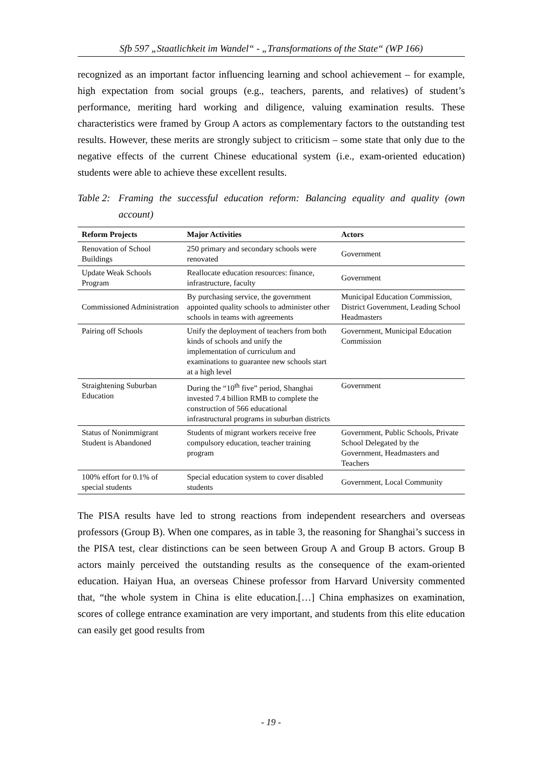Sfb 597 „Staatlichkeit im Wandel“ - „Transformations of the State“ (WP 166)
recognized as an important factor influencing learning and school achievement – for example, high expectation from social groups (e.g., teachers, parents, and relatives) of student’s performance, meriting hard working and diligence, valuing examination results. These characteristics were framed by Group A actors as complementary factors to the outstanding test results. However, these merits are strongly subject to criticism – some state that only due to the negative effects of the current Chinese educational system (i.e., exam-oriented education) students were able to achieve these excellent results.
Table 2:
Framing the successful education reform: Balancing equality and quality (own account)
| Reform Projects | Major Activities | Actors |
| --- | --- | --- |
| Renovation of School Buildings | 250 primary and secondary schools were renovated | Government |
| Update Weak Schools Program | Reallocate education resources: finance, infrastructure, faculty | Government |
| Commissioned Administration | By purchasing service, the government appointed quality schools to administer other schools in teams with agreements | Municipal Education Commission, District Government, Leading School Headmasters |
| Pairing off Schools | Unify the deployment of teachers from both kinds of schools and unify the implementation of curriculum and examinations to guarantee new schools start at a high level | Government, Municipal Education Commission |
| Straightening Suburban Education | During the “10<sup>th</sup> five” period, Shanghai invested 7.4 billion RMB to complete the construction of 566 educational infrastructural programs in suburban districts | Government |
| Status of Nonimmigrant Student is Abandoned | Students of migrant workers receive free compulsory education, teacher training program | Government, Public Schools, Private School Delegated by the Government, Headmasters and Teachers |
| 100% effort for 0.1% of special students | Special education system to cover disabled students | Government, Local Community |
The PISA results have led to strong reactions from independent researchers and overseas professors (Group B). When one compares, as in table 3, the reasoning for Shanghai’s success in the PISA test, clear distinctions can be seen between Group A and Group B actors. Group B actors mainly perceived the outstanding results as the consequence of the exam-oriented education. Haiyan Hua, an overseas Chinese professor from Harvard University commented that, “the whole system in China is elite education.[…] China emphasizes on examination, scores of college entrance examination are very important, and students from this elite education can easily get good results from
- 19 -